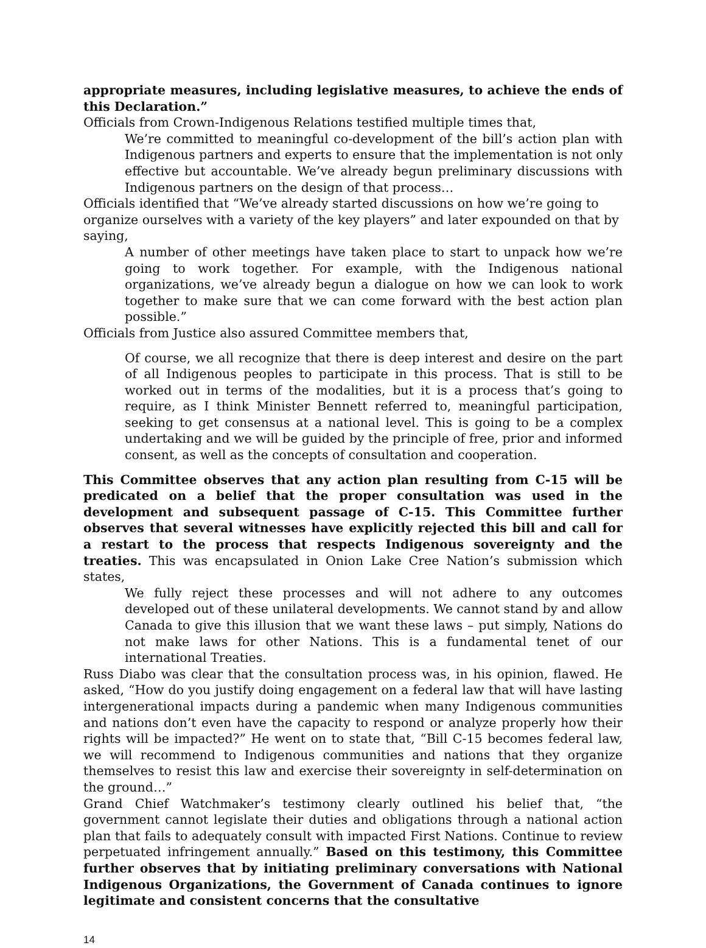appropriate measures, including legislative measures, to achieve the ends of this Declaration.”
Officials from Crown-Indigenous Relations testified multiple times that,
We’re committed to meaningful co-development of the bill’s action plan with Indigenous partners and experts to ensure that the implementation is not only effective but accountable. We’ve already begun preliminary discussions with Indigenous partners on the design of that process…
Officials identified that “We’ve already started discussions on how we’re going to organize ourselves with a variety of the key players” and later expounded on that by saying,
A number of other meetings have taken place to start to unpack how we’re going to work together. For example, with the Indigenous national organizations, we’ve already begun a dialogue on how we can look to work together to make sure that we can come forward with the best action plan possible.”
Officials from Justice also assured Committee members that,
Of course, we all recognize that there is deep interest and desire on the part of all Indigenous peoples to participate in this process. That is still to be worked out in terms of the modalities, but it is a process that’s going to require, as I think Minister Bennett referred to, meaningful participation, seeking to get consensus at a national level. This is going to be a complex undertaking and we will be guided by the principle of free, prior and informed consent, as well as the concepts of consultation and cooperation.
This Committee observes that any action plan resulting from C-15 will be predicated on a belief that the proper consultation was used in the development and subsequent passage of C-15. This Committee further observes that several witnesses have explicitly rejected this bill and call for a restart to the process that respects Indigenous sovereignty and the treaties. This was encapsulated in Onion Lake Cree Nation’s submission which states,
We fully reject these processes and will not adhere to any outcomes developed out of these unilateral developments. We cannot stand by and allow Canada to give this illusion that we want these laws – put simply, Nations do not make laws for other Nations. This is a fundamental tenet of our international Treaties.
Russ Diabo was clear that the consultation process was, in his opinion, flawed. He asked, “How do you justify doing engagement on a federal law that will have lasting intergenerational impacts during a pandemic when many Indigenous communities and nations don’t even have the capacity to respond or analyze properly how their rights will be impacted?” He went on to state that, “Bill C-15 becomes federal law, we will recommend to Indigenous communities and nations that they organize themselves to resist this law and exercise their sovereignty in self-determination on the ground…”
Grand Chief Watchmaker’s testimony clearly outlined his belief that, “the government cannot legislate their duties and obligations through a national action plan that fails to adequately consult with impacted First Nations. Continue to review perpetuated infringement annually.” Based on this testimony, this Committee further observes that by initiating preliminary conversations with National Indigenous Organizations, the Government of Canada continues to ignore legitimate and consistent concerns that the consultative
14